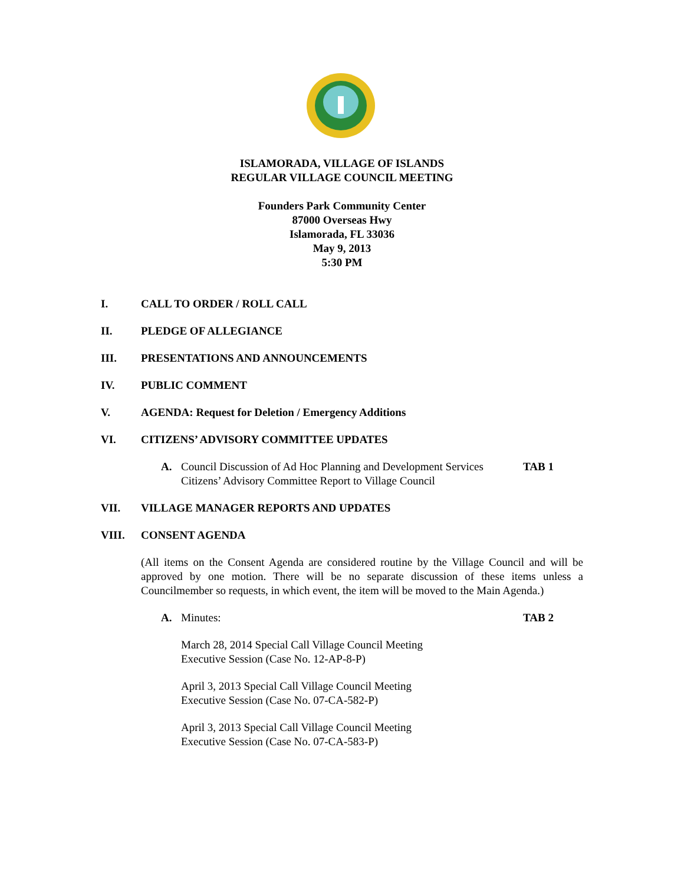ISLAMORADA, VILLAGE OF ISLANDS
REGULAR VILLAGE COUNCIL MEETING
Founders Park Community Center
87000 Overseas Hwy
Islamorada, FL 33036
May 9, 2013
5:30 PM
I. CALL TO ORDER / ROLL CALL
II. PLEDGE OF ALLEGIANCE
III. PRESENTATIONS AND ANNOUNCEMENTS
IV. PUBLIC COMMENT
V. AGENDA: Request for Deletion / Emergency Additions
VI. CITIZENS’ ADVISORY COMMITTEE UPDATES
A. Council Discussion of Ad Hoc Planning and Development Services Citizens’ Advisory Committee Report to Village Council TAB 1
VII. VILLAGE MANAGER REPORTS AND UPDATES
VIII. CONSENT AGENDA
(All items on the Consent Agenda are considered routine by the Village Council and will be approved by one motion. There will be no separate discussion of these items unless a Councilmember so requests, in which event, the item will be moved to the Main Agenda.)
A. Minutes: TAB 2
March 28, 2014 Special Call Village Council Meeting
Executive Session (Case No. 12-AP-8-P)
April 3, 2013 Special Call Village Council Meeting
Executive Session (Case No. 07-CA-582-P)
April 3, 2013 Special Call Village Council Meeting
Executive Session (Case No. 07-CA-583-P)